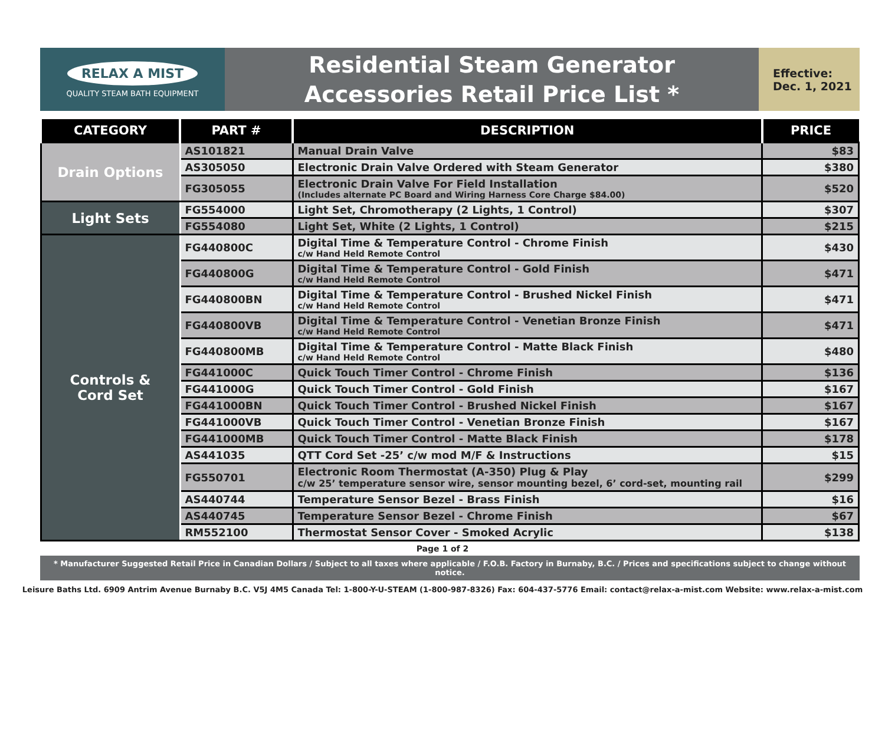RELAX A MIST
QUALITY STEAM BATH EQUIPMENT
Residential Steam Generator
Accessories Retail Price List *
Effective:
Dec. 1, 2021
| CATEGORY | PART # | DESCRIPTION | PRICE |
| --- | --- | --- | --- |
| Drain Options | AS101821 | Manual Drain Valve | $83 |
| | AS305050 | Electronic Drain Valve Ordered with Steam Generator | $380 |
| | FG305055 | Electronic Drain Valve For Field Installation (Includes alternate PC Board and Wiring Harness Core Charge $84.00) | $520 |
| Light Sets | FG554000 | Light Set, Chromotherapy (2 Lights, 1 Control) | $307 |
| | FG554080 | Light Set, White (2 Lights, 1 Control) | $215 |
| Controls & Cord Set | FG440800C | Digital Time & Temperature Control - Chrome Finish c/w Hand Held Remote Control | $430 |
| | FG440800G | Digital Time & Temperature Control - Gold Finish c/w Hand Held Remote Control | $471 |
| | FG440800BN | Digital Time & Temperature Control - Brushed Nickel Finish c/w Hand Held Remote Control | $471 |
| | FG440800VB | Digital Time & Temperature Control - Venetian Bronze Finish c/w Hand Held Remote Control | $471 |
| | FG440800MB | Digital Time & Temperature Control - Matte Black Finish c/w Hand Held Remote Control | $480 |
| | FG441000C | Quick Touch Timer Control - Chrome Finish | $136 |
| | FG441000G | Quick Touch Timer Control - Gold Finish | $167 |
| | FG441000BN | Quick Touch Timer Control - Brushed Nickel Finish | $167 |
| | FG441000VB | Quick Touch Timer Control - Venetian Bronze Finish | $167 |
| | FG441000MB | Quick Touch Timer Control - Matte Black Finish | $178 |
| | AS441035 | QTT Cord Set -25’ c/w mod M/F & Instructions | $15 |
| | FG550701 | Electronic Room Thermostat (A-350) Plug & Play c/w 25’ temperature sensor wire, sensor mounting bezel, 6’ cord-set, mounting rail | $299 |
| | AS440744 | Temperature Sensor Bezel - Brass Finish | $16 |
| | AS440745 | Temperature Sensor Bezel - Chrome Finish | $67 |
| | RM552100 | Thermostat Sensor Cover - Smoked Acrylic | $138 |
Page 1 of 2
* Manufacturer Suggested Retail Price in Canadian Dollars / Subject to all taxes where applicable / F.O.B. Factory in Burnaby, B.C. / Prices and specifications subject to change without notice.
Leisure Baths Ltd. 6909 Antrim Avenue Burnaby B.C. V5J 4M5 Canada Tel: 1-800-Y-U-STEAM (1-800-987-8326) Fax: 604-437-5776 Email: contact@relax-a-mist.com Website: www.relax-a-mist.com